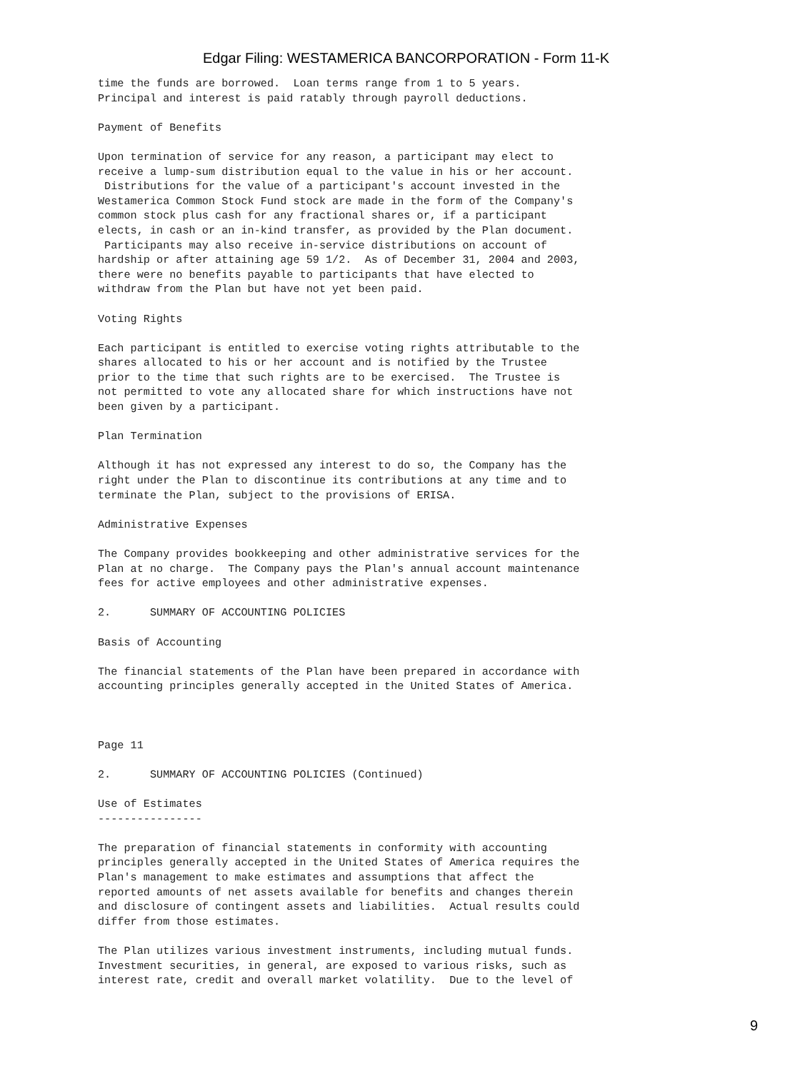Edgar Filing: WESTAMERICA BANCORPORATION - Form 11-K
time the funds are borrowed.  Loan terms range from 1 to 5 years.
Principal and interest is paid ratably through payroll deductions.

Payment of Benefits

Upon termination of service for any reason, a participant may elect to
receive a lump-sum distribution equal to the value in his or her account.
 Distributions for the value of a participant's account invested in the
Westamerica Common Stock Fund stock are made in the form of the Company's
common stock plus cash for any fractional shares or, if a participant
elects, in cash or an in-kind transfer, as provided by the Plan document.
 Participants may also receive in-service distributions on account of
hardship or after attaining age 59 1/2.  As of December 31, 2004 and 2003,
there were no benefits payable to participants that have elected to
withdraw from the Plan but have not yet been paid.

Voting Rights

Each participant is entitled to exercise voting rights attributable to the
shares allocated to his or her account and is notified by the Trustee
prior to the time that such rights are to be exercised.  The Trustee is
not permitted to vote any allocated share for which instructions have not
been given by a participant.

Plan Termination

Although it has not expressed any interest to do so, the Company has the
right under the Plan to discontinue its contributions at any time and to
terminate the Plan, subject to the provisions of ERISA.

Administrative Expenses

The Company provides bookkeeping and other administrative services for the
Plan at no charge.  The Company pays the Plan's annual account maintenance
fees for active employees and other administrative expenses.

2.      SUMMARY OF ACCOUNTING POLICIES

Basis of Accounting

The financial statements of the Plan have been prepared in accordance with
accounting principles generally accepted in the United States of America.



Page 11

2.      SUMMARY OF ACCOUNTING POLICIES (Continued)

Use of Estimates
----------------

The preparation of financial statements in conformity with accounting
principles generally accepted in the United States of America requires the
Plan's management to make estimates and assumptions that affect the
reported amounts of net assets available for benefits and changes therein
and disclosure of contingent assets and liabilities.  Actual results could
differ from those estimates.

The Plan utilizes various investment instruments, including mutual funds.
Investment securities, in general, are exposed to various risks, such as
interest rate, credit and overall market volatility.  Due to the level of
9